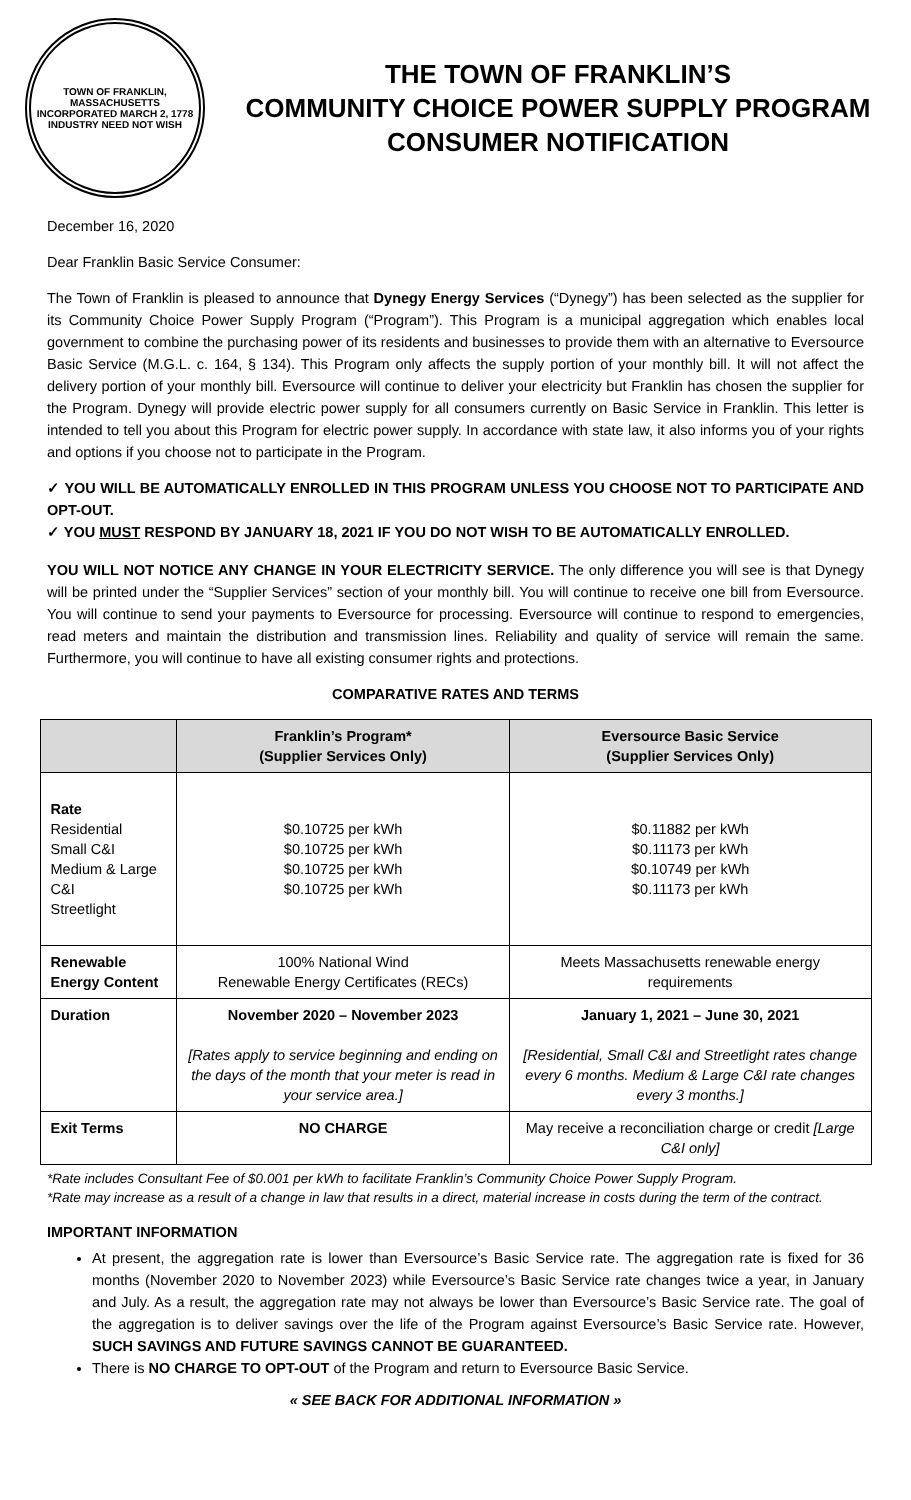TOWN OF FRANKLIN, MASSACHUSETTS
INCORPORATED MARCH 2, 1778
INDUSTRY NEED NOT WISH
THE TOWN OF FRANKLIN’S
COMMUNITY CHOICE POWER SUPPLY PROGRAM
CONSUMER NOTIFICATION
December 16, 2020
Dear Franklin Basic Service Consumer:
The Town of Franklin is pleased to announce that Dynegy Energy Services (“Dynegy”) has been selected as the supplier for its Community Choice Power Supply Program (“Program”). This Program is a municipal aggregation which enables local government to combine the purchasing power of its residents and businesses to provide them with an alternative to Eversource Basic Service (M.G.L. c. 164, § 134). This Program only affects the supply portion of your monthly bill. It will not affect the delivery portion of your monthly bill. Eversource will continue to deliver your electricity but Franklin has chosen the supplier for the Program. Dynegy will provide electric power supply for all consumers currently on Basic Service in Franklin. This letter is intended to tell you about this Program for electric power supply. In accordance with state law, it also informs you of your rights and options if you choose not to participate in the Program.
✓ YOU WILL BE AUTOMATICALLY ENROLLED IN THIS PROGRAM UNLESS YOU CHOOSE NOT TO PARTICIPATE AND OPT-OUT.
✓ YOU MUST RESPOND BY JANUARY 18, 2021 IF YOU DO NOT WISH TO BE AUTOMATICALLY ENROLLED.
YOU WILL NOT NOTICE ANY CHANGE IN YOUR ELECTRICITY SERVICE. The only difference you will see is that Dynegy will be printed under the “Supplier Services” section of your monthly bill. You will continue to receive one bill from Eversource. You will continue to send your payments to Eversource for processing. Eversource will continue to respond to emergencies, read meters and maintain the distribution and transmission lines. Reliability and quality of service will remain the same. Furthermore, you will continue to have all existing consumer rights and protections.
COMPARATIVE RATES AND TERMS
| | Franklin’s Program* (Supplier Services Only) | Eversource Basic Service (Supplier Services Only) |
| --- | --- | --- |
| Rate Residential Small C&I Medium & Large C&I Streetlight | $0.10725 per kWh $0.10725 per kWh $0.10725 per kWh $0.10725 per kWh | $0.11882 per kWh $0.11173 per kWh $0.10749 per kWh $0.11173 per kWh |
| Renewable Energy Content | 100% National Wind Renewable Energy Certificates (RECs) | Meets Massachusetts renewable energy requirements |
| Duration | November 2020 – November 2023 [Rates apply to service beginning and ending on the days of the month that your meter is read in your service area.] | January 1, 2021 – June 30, 2021 [Residential, Small C&I and Streetlight rates change every 6 months. Medium & Large C&I rate changes every 3 months.] |
| Exit Terms | NO CHARGE | May receive a reconciliation charge or credit [Large C&I only] |
*Rate includes Consultant Fee of $0.001 per kWh to facilitate Franklin’s Community Choice Power Supply Program.
*Rate may increase as a result of a change in law that results in a direct, material increase in costs during the term of the contract.
IMPORTANT INFORMATION
At present, the aggregation rate is lower than Eversource’s Basic Service rate. The aggregation rate is fixed for 36 months (November 2020 to November 2023) while Eversource’s Basic Service rate changes twice a year, in January and July. As a result, the aggregation rate may not always be lower than Eversource’s Basic Service rate. The goal of the aggregation is to deliver savings over the life of the Program against Eversource’s Basic Service rate. However, SUCH SAVINGS AND FUTURE SAVINGS CANNOT BE GUARANTEED.
There is NO CHARGE TO OPT-OUT of the Program and return to Eversource Basic Service.
« SEE BACK FOR ADDITIONAL INFORMATION »